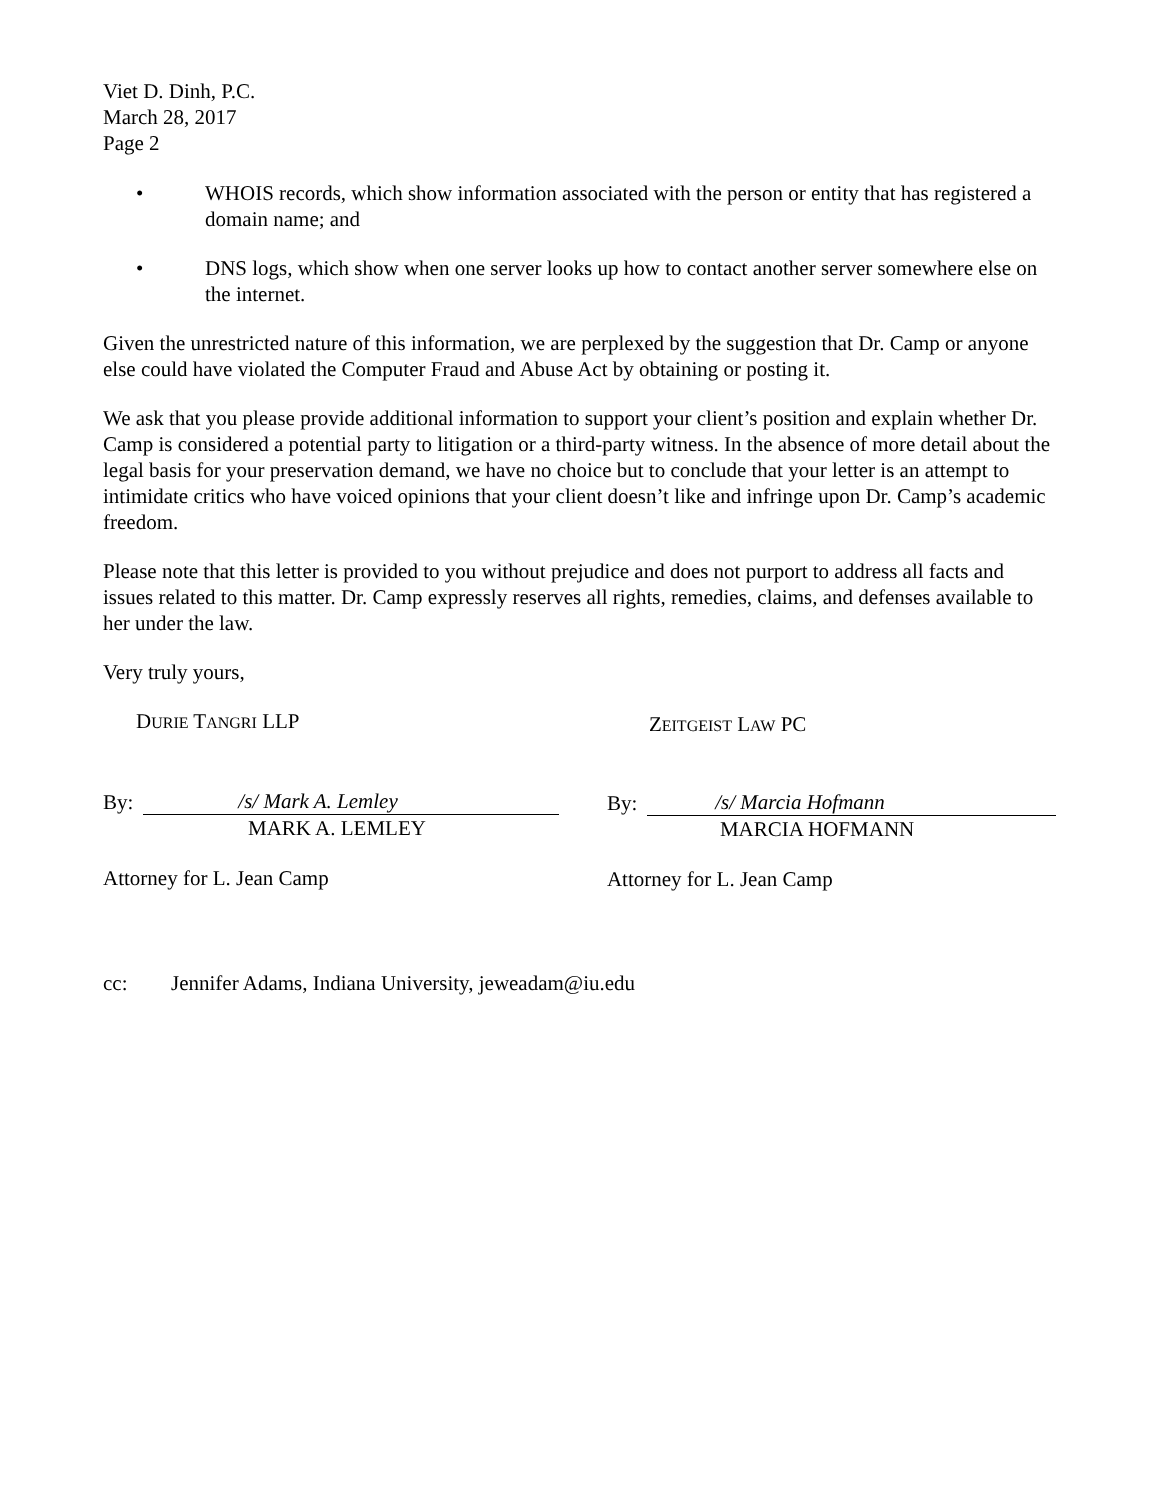Viet D. Dinh, P.C.
March 28, 2017
Page 2
• WHOIS records, which show information associated with the person or entity that has registered a domain name; and
• DNS logs, which show when one server looks up how to contact another server somewhere else on the internet.
Given the unrestricted nature of this information, we are perplexed by the suggestion that Dr. Camp or anyone else could have violated the Computer Fraud and Abuse Act by obtaining or posting it.
We ask that you please provide additional information to support your client’s position and explain whether Dr. Camp is considered a potential party to litigation or a third-party witness. In the absence of more detail about the legal basis for your preservation demand, we have no choice but to conclude that your letter is an attempt to intimidate critics who have voiced opinions that your client doesn’t like and infringe upon Dr. Camp’s academic freedom.
Please note that this letter is provided to you without prejudice and does not purport to address all facts and issues related to this matter. Dr. Camp expressly reserves all rights, remedies, claims, and defenses available to her under the law.
Very truly yours,
DURIE TANGRI LLP
By: /s/ Mark A. Lemley
MARK A. LEMLEY
Attorney for L. Jean Camp
ZEITGEIST LAW PC
By: /s/ Marcia Hofmann
MARCIA HOFMANN
Attorney for L. Jean Camp
cc: Jennifer Adams, Indiana University, jeweadam@iu.edu